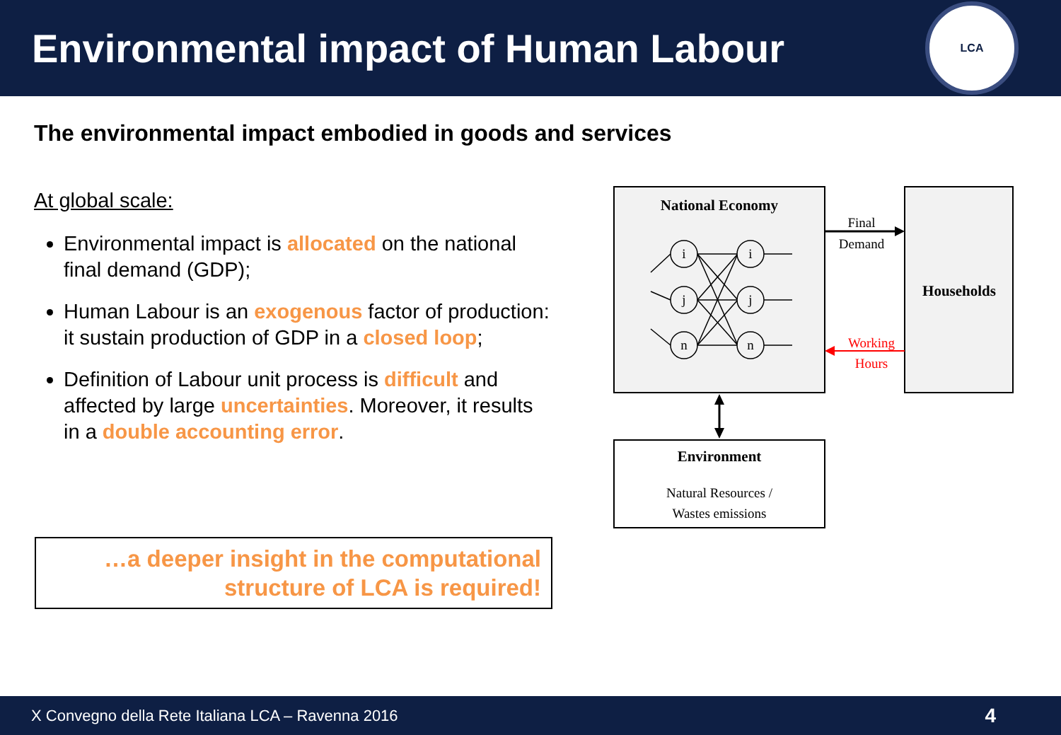Environmental impact of Human Labour
LCA
The environmental impact embodied in goods and services
At global scale:
Environmental impact is allocated on the national final demand (GDP);
Human Labour is an exogenous factor of production: it sustain production of GDP in a closed loop;
Definition of Labour unit process is difficult and affected by large uncertainties. Moreover, it results in a double accounting error.
…a deeper insight in the computational structure of LCA is required!
National Economy
i
j
n
i
j
n
Households
Final
Demand
Working
Hours
Environment
Natural Resources /
Wastes emissions
X Convegno della Rete Italiana LCA – Ravenna 2016 4